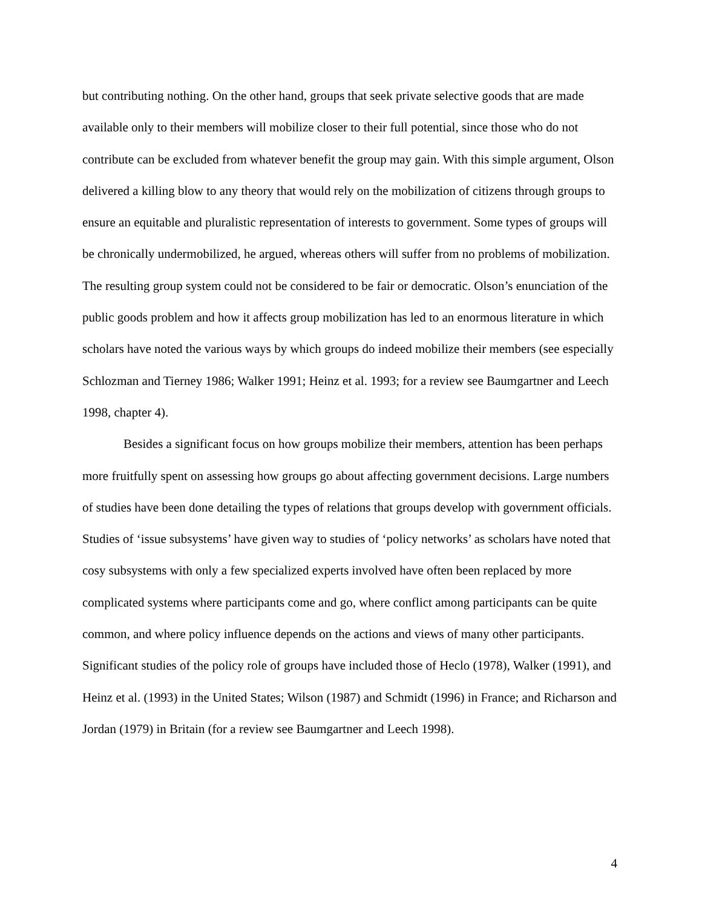but contributing nothing. On the other hand, groups that seek private selective goods that are made available only to their members will mobilize closer to their full potential, since those who do not contribute can be excluded from whatever benefit the group may gain. With this simple argument, Olson delivered a killing blow to any theory that would rely on the mobilization of citizens through groups to ensure an equitable and pluralistic representation of interests to government. Some types of groups will be chronically undermobilized, he argued, whereas others will suffer from no problems of mobilization. The resulting group system could not be considered to be fair or democratic. Olson’s enunciation of the public goods problem and how it affects group mobilization has led to an enormous literature in which scholars have noted the various ways by which groups do indeed mobilize their members (see especially Schlozman and Tierney 1986; Walker 1991; Heinz et al. 1993; for a review see Baumgartner and Leech 1998, chapter 4).
Besides a significant focus on how groups mobilize their members, attention has been perhaps more fruitfully spent on assessing how groups go about affecting government decisions. Large numbers of studies have been done detailing the types of relations that groups develop with government officials. Studies of ‘issue subsystems’ have given way to studies of ‘policy networks’ as scholars have noted that cosy subsystems with only a few specialized experts involved have often been replaced by more complicated systems where participants come and go, where conflict among participants can be quite common, and where policy influence depends on the actions and views of many other participants. Significant studies of the policy role of groups have included those of Heclo (1978), Walker (1991), and Heinz et al. (1993) in the United States; Wilson (1987) and Schmidt (1996) in France; and Richarson and Jordan (1979) in Britain (for a review see Baumgartner and Leech 1998).
4